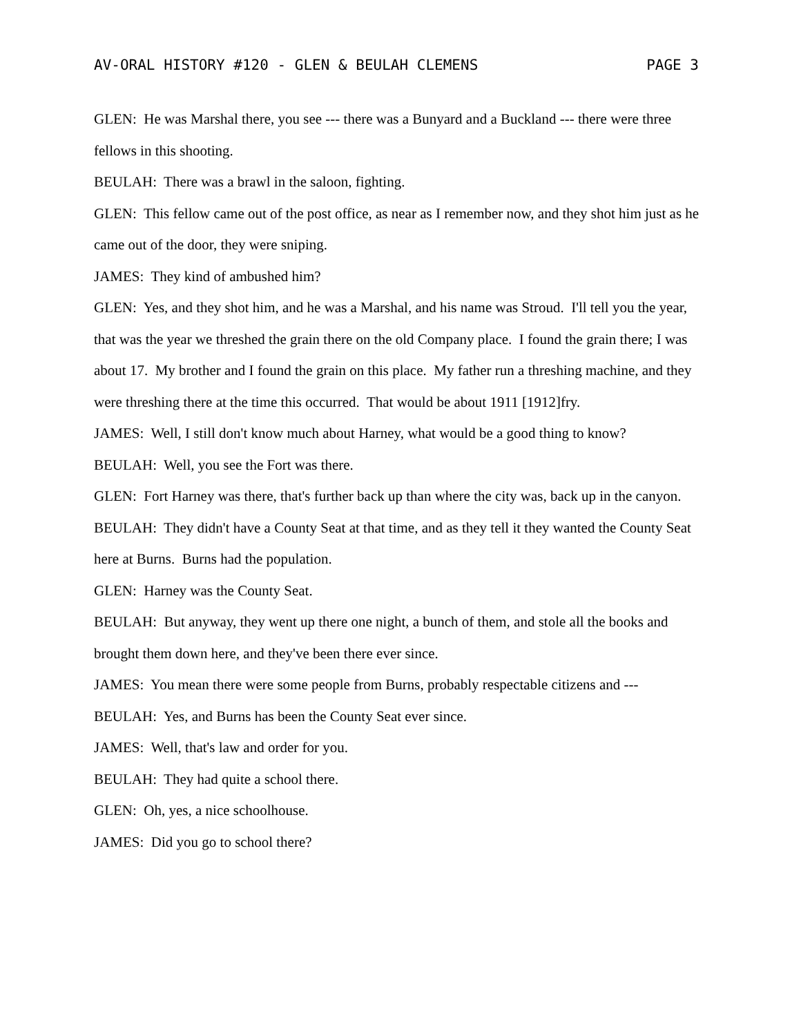AV-ORAL HISTORY #120 - GLEN & BEULAH CLEMENS PAGE 3
GLEN: He was Marshal there, you see --- there was a Bunyard and a Buckland --- there were three fellows in this shooting.
BEULAH: There was a brawl in the saloon, fighting.
GLEN: This fellow came out of the post office, as near as I remember now, and they shot him just as he came out of the door, they were sniping.
JAMES: They kind of ambushed him?
GLEN: Yes, and they shot him, and he was a Marshal, and his name was Stroud. I'll tell you the year, that was the year we threshed the grain there on the old Company place. I found the grain there; I was about 17. My brother and I found the grain on this place. My father run a threshing machine, and they were threshing there at the time this occurred. That would be about 1911 [1912]fry.
JAMES: Well, I still don't know much about Harney, what would be a good thing to know?
BEULAH: Well, you see the Fort was there.
GLEN: Fort Harney was there, that's further back up than where the city was, back up in the canyon.
BEULAH: They didn't have a County Seat at that time, and as they tell it they wanted the County Seat here at Burns. Burns had the population.
GLEN: Harney was the County Seat.
BEULAH: But anyway, they went up there one night, a bunch of them, and stole all the books and brought them down here, and they've been there ever since.
JAMES: You mean there were some people from Burns, probably respectable citizens and ---
BEULAH: Yes, and Burns has been the County Seat ever since.
JAMES: Well, that's law and order for you.
BEULAH: They had quite a school there.
GLEN: Oh, yes, a nice schoolhouse.
JAMES: Did you go to school there?